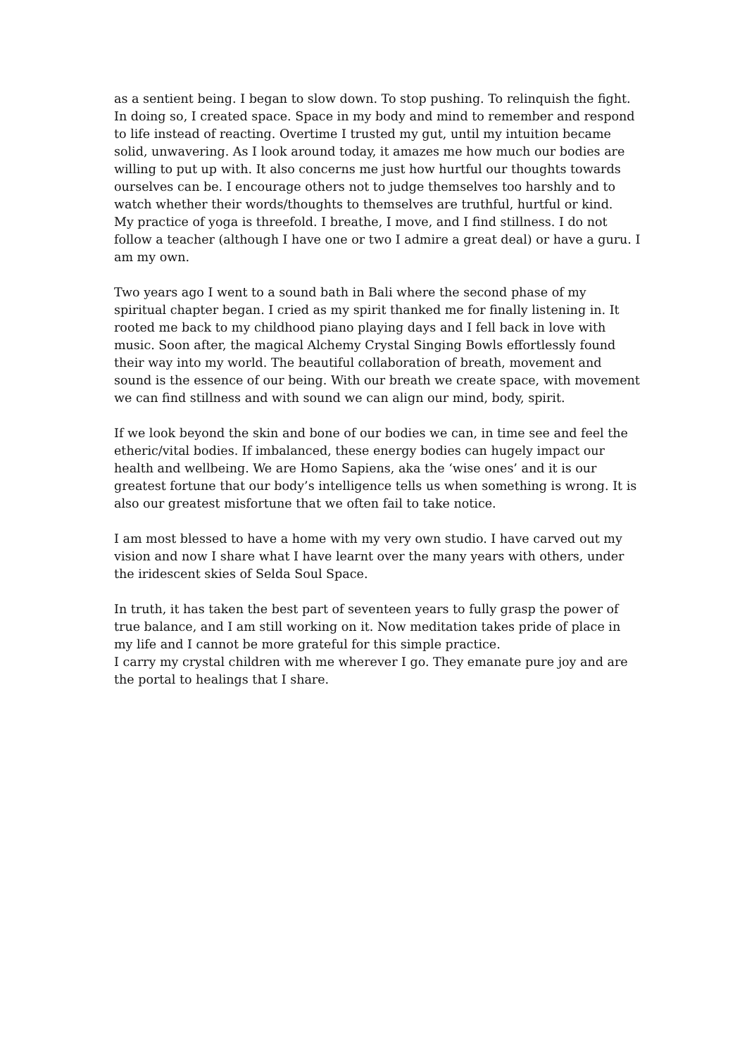as a sentient being. I began to slow down. To stop pushing. To relinquish the fight.
In doing so, I created space. Space in my body and mind to remember and respond to life instead of reacting. Overtime I trusted my gut, until my intuition became solid, unwavering. As I look around today, it amazes me how much our bodies are willing to put up with. It also concerns me just how hurtful our thoughts towards ourselves can be. I encourage others not to judge themselves too harshly and to watch whether their words/thoughts to themselves are truthful, hurtful or kind.
My practice of yoga is threefold. I breathe, I move, and I find stillness. I do not follow a teacher (although I have one or two I admire a great deal) or have a guru. I am my own.
Two years ago I went to a sound bath in Bali where the second phase of my spiritual chapter began. I cried as my spirit thanked me for finally listening in. It rooted me back to my childhood piano playing days and I fell back in love with music. Soon after, the magical Alchemy Crystal Singing Bowls effortlessly found their way into my world. The beautiful collaboration of breath, movement and sound is the essence of our being. With our breath we create space, with movement we can find stillness and with sound we can align our mind, body, spirit.
If we look beyond the skin and bone of our bodies we can, in time see and feel the etheric/vital bodies. If imbalanced, these energy bodies can hugely impact our health and wellbeing. We are Homo Sapiens, aka the ‘wise ones’ and it is our greatest fortune that our body’s intelligence tells us when something is wrong. It is also our greatest misfortune that we often fail to take notice.
I am most blessed to have a home with my very own studio. I have carved out my vision and now I share what I have learnt over the many years with others, under the iridescent skies of Selda Soul Space.
In truth, it has taken the best part of seventeen years to fully grasp the power of true balance, and I am still working on it. Now meditation takes pride of place in my life and I cannot be more grateful for this simple practice.
I carry my crystal children with me wherever I go. They emanate pure joy and are the portal to healings that I share.